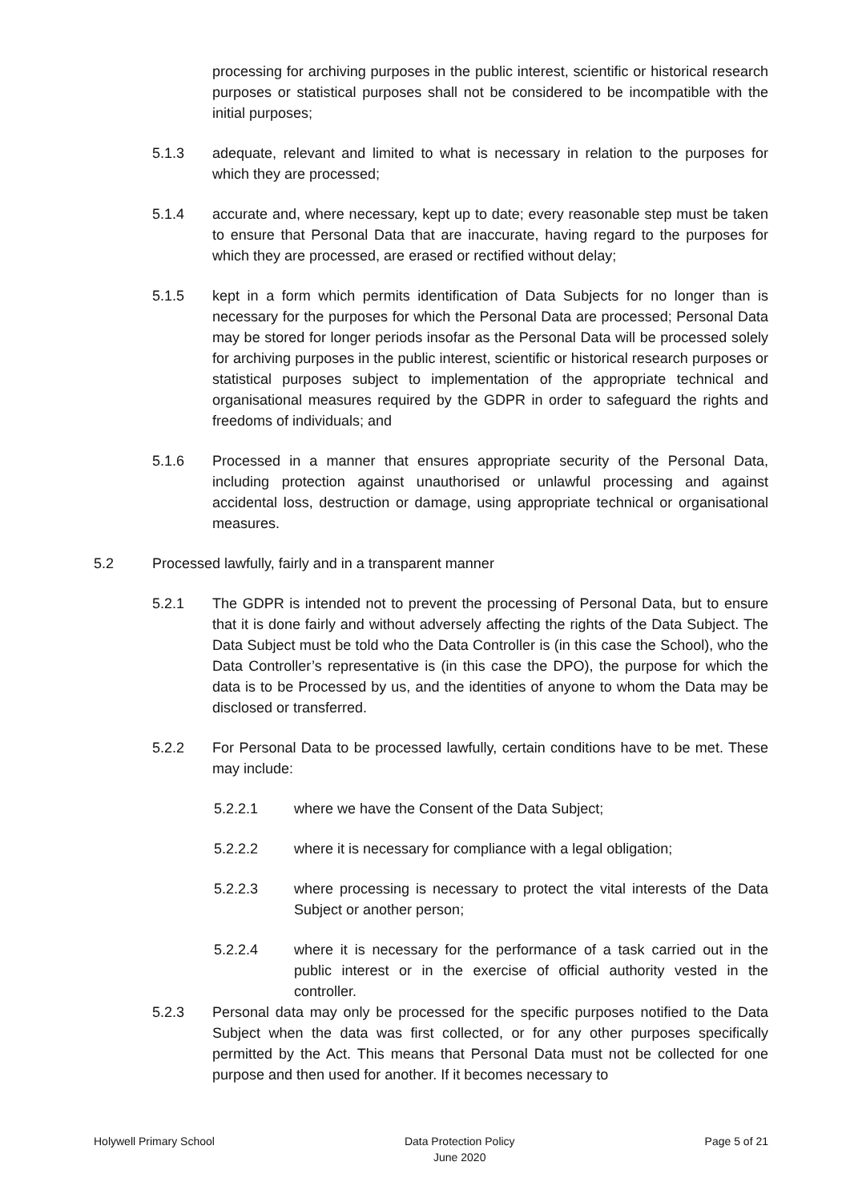processing for archiving purposes in the public interest, scientific or historical research purposes or statistical purposes shall not be considered to be incompatible with the initial purposes;
5.1.3 adequate, relevant and limited to what is necessary in relation to the purposes for which they are processed;
5.1.4 accurate and, where necessary, kept up to date; every reasonable step must be taken to ensure that Personal Data that are inaccurate, having regard to the purposes for which they are processed, are erased or rectified without delay;
5.1.5 kept in a form which permits identification of Data Subjects for no longer than is necessary for the purposes for which the Personal Data are processed; Personal Data may be stored for longer periods insofar as the Personal Data will be processed solely for archiving purposes in the public interest, scientific or historical research purposes or statistical purposes subject to implementation of the appropriate technical and organisational measures required by the GDPR in order to safeguard the rights and freedoms of individuals; and
5.1.6 Processed in a manner that ensures appropriate security of the Personal Data, including protection against unauthorised or unlawful processing and against accidental loss, destruction or damage, using appropriate technical or organisational measures.
5.2 Processed lawfully, fairly and in a transparent manner
5.2.1 The GDPR is intended not to prevent the processing of Personal Data, but to ensure that it is done fairly and without adversely affecting the rights of the Data Subject. The Data Subject must be told who the Data Controller is (in this case the School), who the Data Controller’s representative is (in this case the DPO), the purpose for which the data is to be Processed by us, and the identities of anyone to whom the Data may be disclosed or transferred.
5.2.2 For Personal Data to be processed lawfully, certain conditions have to be met. These may include:
5.2.2.1 where we have the Consent of the Data Subject;
5.2.2.2 where it is necessary for compliance with a legal obligation;
5.2.2.3 where processing is necessary to protect the vital interests of the Data Subject or another person;
5.2.2.4 where it is necessary for the performance of a task carried out in the public interest or in the exercise of official authority vested in the controller.
5.2.3 Personal data may only be processed for the specific purposes notified to the Data Subject when the data was first collected, or for any other purposes specifically permitted by the Act. This means that Personal Data must not be collected for one purpose and then used for another. If it becomes necessary to
Holywell Primary School Data Protection Policy
June 2020
Page 5 of 21